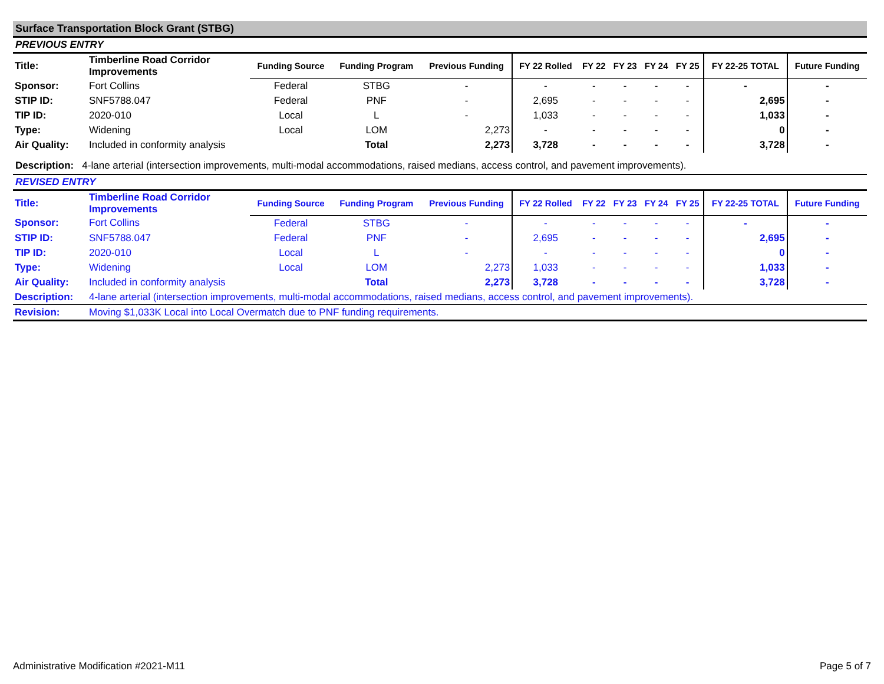Surface Transportation Block Grant (STBG)
PREVIOUS ENTRY
| Title: | Timberline Road Corridor Improvements | Funding Source | Funding Program | Previous Funding | FY 22 Rolled | FY 22 | FY 23 | FY 24 | FY 25 | FY 22-25 TOTAL | Future Funding |
| --- | --- | --- | --- | --- | --- | --- | --- | --- | --- | --- | --- |
| Sponsor: | Fort Collins | Federal | STBG | - | - | - | - | - | - | - | - |
| STIP ID: | SNF5788.047 | Federal | PNF | - | 2,695 | - | - | - | - | 2,695 | - |
| TIP ID: | 2020-010 | Local | L | - | 1,033 | - | - | - | - | 1,033 | - |
| Type: | Widening | Local | LOM | 2,273 | - | - | - | - | - | 0 | - |
| Air Quality: | Included in conformity analysis | | Total | 2,273 | 3,728 | - | - | - | - | 3,728 | - |
Description: 4-lane arterial (intersection improvements, multi-modal accommodations, raised medians, access control, and pavement improvements).
REVISED ENTRY
| Title: | Timberline Road Corridor Improvements | Funding Source | Funding Program | Previous Funding | FY 22 Rolled | FY 22 | FY 23 | FY 24 | FY 25 | FY 22-25 TOTAL | Future Funding |
| --- | --- | --- | --- | --- | --- | --- | --- | --- | --- | --- | --- |
| Sponsor: | Fort Collins | Federal | STBG | - | - | - | - | - | - | - | - |
| STIP ID: | SNF5788.047 | Federal | PNF | - | 2,695 | - | - | - | - | 2,695 | - |
| TIP ID: | 2020-010 | Local | L | - | - | - | - | - | - | 0 | - |
| Type: | Widening | Local | LOM | 2,273 | 1,033 | - | - | - | - | 1,033 | - |
| Air Quality: | Included in conformity analysis | | Total | 2,273 | 3,728 | - | - | - | - | 3,728 | - |
| Description: | 4-lane arterial (intersection improvements, multi-modal accommodations, raised medians, access control, and pavement improvements). | | | | | | | | | | |
| Revision: | Moving $1,033K Local into Local Overmatch due to PNF funding requirements. | | | | | | | | | | |
Administrative Modification #2021-M11 Page 5 of 7